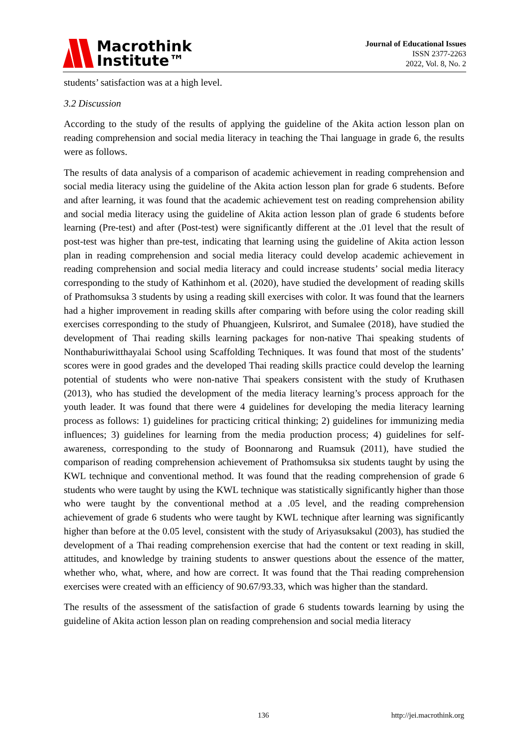Macrothink
Institute™
Journal of Educational Issues
ISSN 2377-2263
2022, Vol. 8, No. 2
students’ satisfaction was at a high level.
3.2 Discussion
According to the study of the results of applying the guideline of the Akita action lesson plan on reading comprehension and social media literacy in teaching the Thai language in grade 6, the results were as follows.
The results of data analysis of a comparison of academic achievement in reading comprehension and social media literacy using the guideline of the Akita action lesson plan for grade 6 students. Before and after learning, it was found that the academic achievement test on reading comprehension ability and social media literacy using the guideline of Akita action lesson plan of grade 6 students before learning (Pre-test) and after (Post-test) were significantly different at the .01 level that the result of post-test was higher than pre-test, indicating that learning using the guideline of Akita action lesson plan in reading comprehension and social media literacy could develop academic achievement in reading comprehension and social media literacy and could increase students’ social media literacy corresponding to the study of Kathinhom et al. (2020), have studied the development of reading skills of Prathomsuksa 3 students by using a reading skill exercises with color. It was found that the learners had a higher improvement in reading skills after comparing with before using the color reading skill exercises corresponding to the study of Phuangjeen, Kulsrirot, and Sumalee (2018), have studied the development of Thai reading skills learning packages for non-native Thai speaking students of Nonthaburiwitthayalai School using Scaffolding Techniques. It was found that most of the students’ scores were in good grades and the developed Thai reading skills practice could develop the learning potential of students who were non-native Thai speakers consistent with the study of Kruthasen (2013), who has studied the development of the media literacy learning’s process approach for the youth leader. It was found that there were 4 guidelines for developing the media literacy learning process as follows: 1) guidelines for practicing critical thinking; 2) guidelines for immunizing media influences; 3) guidelines for learning from the media production process; 4) guidelines for self-awareness, corresponding to the study of Boonnarong and Ruamsuk (2011), have studied the comparison of reading comprehension achievement of Prathomsuksa six students taught by using the KWL technique and conventional method. It was found that the reading comprehension of grade 6 students who were taught by using the KWL technique was statistically significantly higher than those who were taught by the conventional method at a .05 level, and the reading comprehension achievement of grade 6 students who were taught by KWL technique after learning was significantly higher than before at the 0.05 level, consistent with the study of Ariyasuksakul (2003), has studied the development of a Thai reading comprehension exercise that had the content or text reading in skill, attitudes, and knowledge by training students to answer questions about the essence of the matter, whether who, what, where, and how are correct. It was found that the Thai reading comprehension exercises were created with an efficiency of 90.67/93.33, which was higher than the standard.
The results of the assessment of the satisfaction of grade 6 students towards learning by using the guideline of Akita action lesson plan on reading comprehension and social media literacy
136 http://jei.macrothink.org